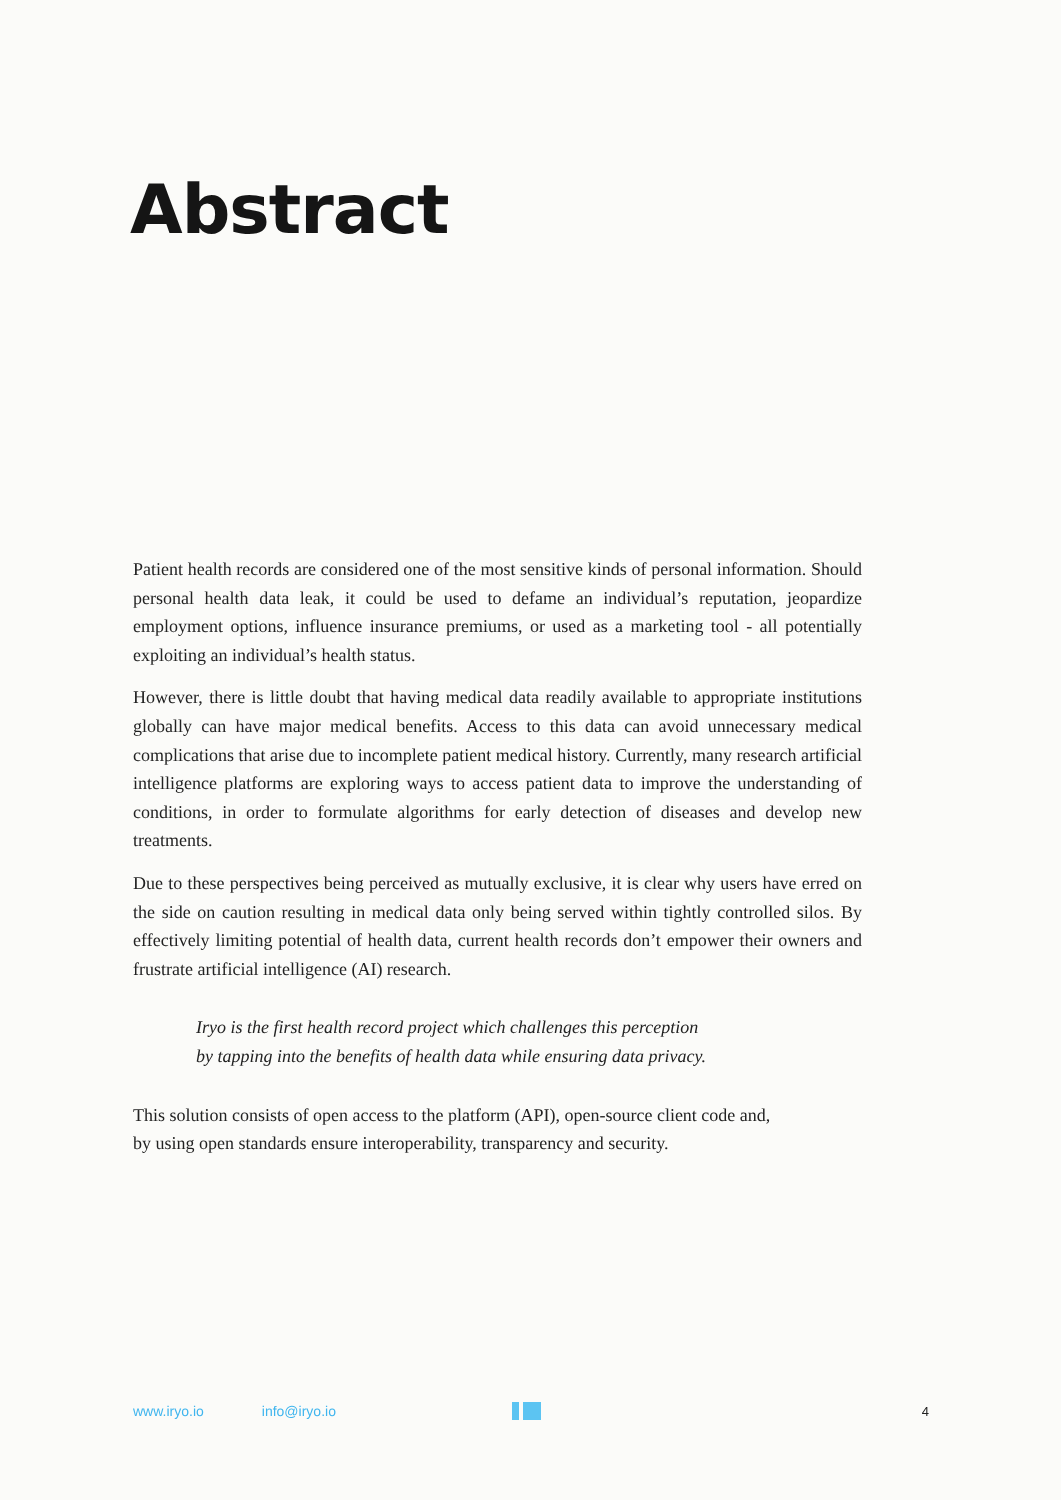Abstract
Patient health records are considered one of the most sensitive kinds of personal information. Should personal health data leak, it could be used to defame an individual’s reputation, jeopardize employment options, influence insurance premiums, or used as a marketing tool - all potentially exploiting an individual’s health status.
However, there is little doubt that having medical data readily available to appropriate institutions globally can have major medical benefits. Access to this data can avoid unnecessary medical complications that arise due to incomplete patient medical history. Currently, many research artificial intelligence platforms are exploring ways to access patient data to improve the understanding of conditions, in order to formulate algorithms for early detection of diseases and develop new treatments.
Due to these perspectives being perceived as mutually exclusive, it is clear why users have erred on the side on caution resulting in medical data only being served within tightly controlled silos. By effectively limiting potential of health data, current health records don’t empower their owners and frustrate artificial intelligence (AI) research.
Iryo is the first health record project which challenges this perception
by tapping into the benefits of health data while ensuring data privacy.
This solution consists of open access to the platform (API), open-source client code and,
by using open standards ensure interoperability, transparency and security.
www.iryo.io info@iryo.io 4